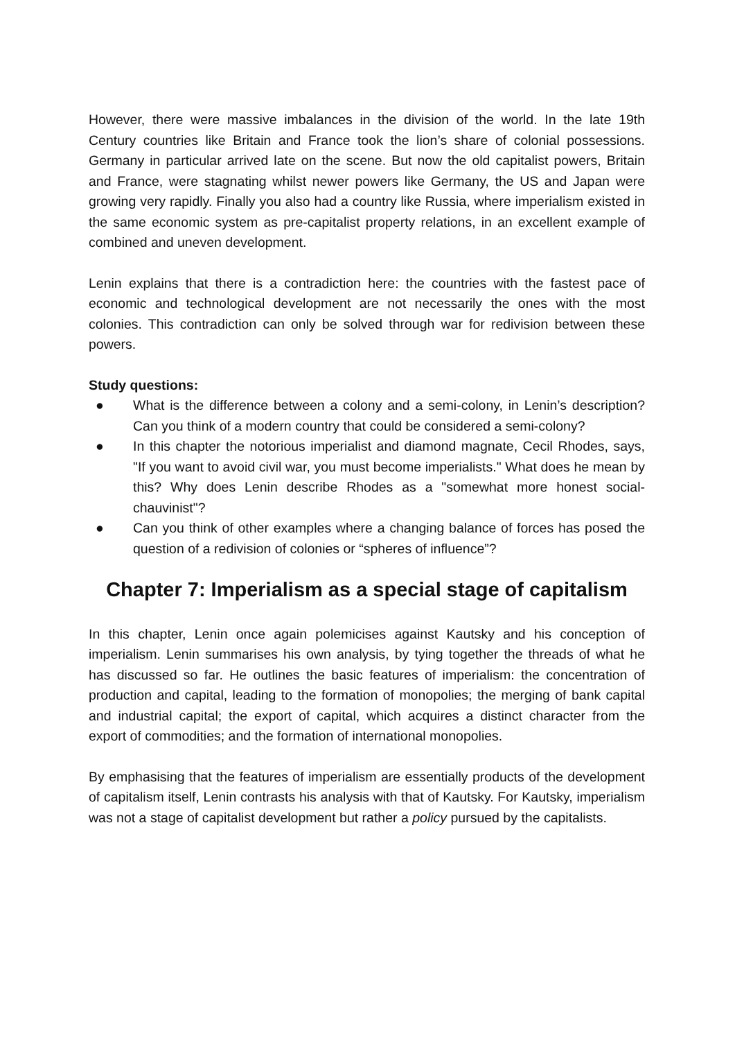However, there were massive imbalances in the division of the world. In the late 19th Century countries like Britain and France took the lion’s share of colonial possessions. Germany in particular arrived late on the scene. But now the old capitalist powers, Britain and France, were stagnating whilst newer powers like Germany, the US and Japan were growing very rapidly. Finally you also had a country like Russia, where imperialism existed in the same economic system as pre-capitalist property relations, in an excellent example of combined and uneven development.
Lenin explains that there is a contradiction here: the countries with the fastest pace of economic and technological development are not necessarily the ones with the most colonies. This contradiction can only be solved through war for redivision between these powers.
Study questions:
● What is the difference between a colony and a semi-colony, in Lenin’s description? Can you think of a modern country that could be considered a semi-colony?
● In this chapter the notorious imperialist and diamond magnate, Cecil Rhodes, says, "If you want to avoid civil war, you must become imperialists." What does he mean by this? Why does Lenin describe Rhodes as a "somewhat more honest social-chauvinist"?
● Can you think of other examples where a changing balance of forces has posed the question of a redivision of colonies or “spheres of influence”?
Chapter 7: Imperialism as a special stage of capitalism
In this chapter, Lenin once again polemicises against Kautsky and his conception of imperialism. Lenin summarises his own analysis, by tying together the threads of what he has discussed so far. He outlines the basic features of imperialism: the concentration of production and capital, leading to the formation of monopolies; the merging of bank capital and industrial capital; the export of capital, which acquires a distinct character from the export of commodities; and the formation of international monopolies.
By emphasising that the features of imperialism are essentially products of the development of capitalism itself, Lenin contrasts his analysis with that of Kautsky. For Kautsky, imperialism was not a stage of capitalist development but rather a policy pursued by the capitalists.